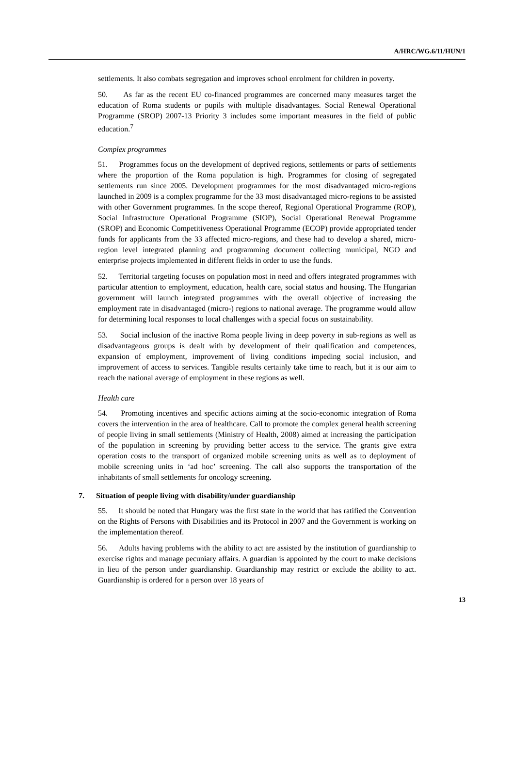A/HRC/WG.6/11/HUN/1
settlements. It also combats segregation and improves school enrolment for children in poverty.
50. As far as the recent EU co-financed programmes are concerned many measures target the education of Roma students or pupils with multiple disadvantages. Social Renewal Operational Programme (SROP) 2007-13 Priority 3 includes some important measures in the field of public education.<sup>7</sup>
Complex programmes
51. Programmes focus on the development of deprived regions, settlements or parts of settlements where the proportion of the Roma population is high. Programmes for closing of segregated settlements run since 2005. Development programmes for the most disadvantaged micro-regions launched in 2009 is a complex programme for the 33 most disadvantaged micro-regions to be assisted with other Government programmes. In the scope thereof, Regional Operational Programme (ROP), Social Infrastructure Operational Programme (SIOP), Social Operational Renewal Programme (SROP) and Economic Competitiveness Operational Programme (ECOP) provide appropriated tender funds for applicants from the 33 affected micro-regions, and these had to develop a shared, micro-region level integrated planning and programming document collecting municipal, NGO and enterprise projects implemented in different fields in order to use the funds.
52. Territorial targeting focuses on population most in need and offers integrated programmes with particular attention to employment, education, health care, social status and housing. The Hungarian government will launch integrated programmes with the overall objective of increasing the employment rate in disadvantaged (micro-) regions to national average. The programme would allow for determining local responses to local challenges with a special focus on sustainability.
53. Social inclusion of the inactive Roma people living in deep poverty in sub-regions as well as disadvantageous groups is dealt with by development of their qualification and competences, expansion of employment, improvement of living conditions impeding social inclusion, and improvement of access to services. Tangible results certainly take time to reach, but it is our aim to reach the national average of employment in these regions as well.
Health care
54. Promoting incentives and specific actions aiming at the socio-economic integration of Roma covers the intervention in the area of healthcare. Call to promote the complex general health screening of people living in small settlements (Ministry of Health, 2008) aimed at increasing the participation of the population in screening by providing better access to the service. The grants give extra operation costs to the transport of organized mobile screening units as well as to deployment of mobile screening units in ‘ad hoc’ screening. The call also supports the transportation of the inhabitants of small settlements for oncology screening.
7. Situation of people living with disability/under guardianship
55. It should be noted that Hungary was the first state in the world that has ratified the Convention on the Rights of Persons with Disabilities and its Protocol in 2007 and the Government is working on the implementation thereof.
56. Adults having problems with the ability to act are assisted by the institution of guardianship to exercise rights and manage pecuniary affairs. A guardian is appointed by the court to make decisions in lieu of the person under guardianship. Guardianship may restrict or exclude the ability to act. Guardianship is ordered for a person over 18 years of
13